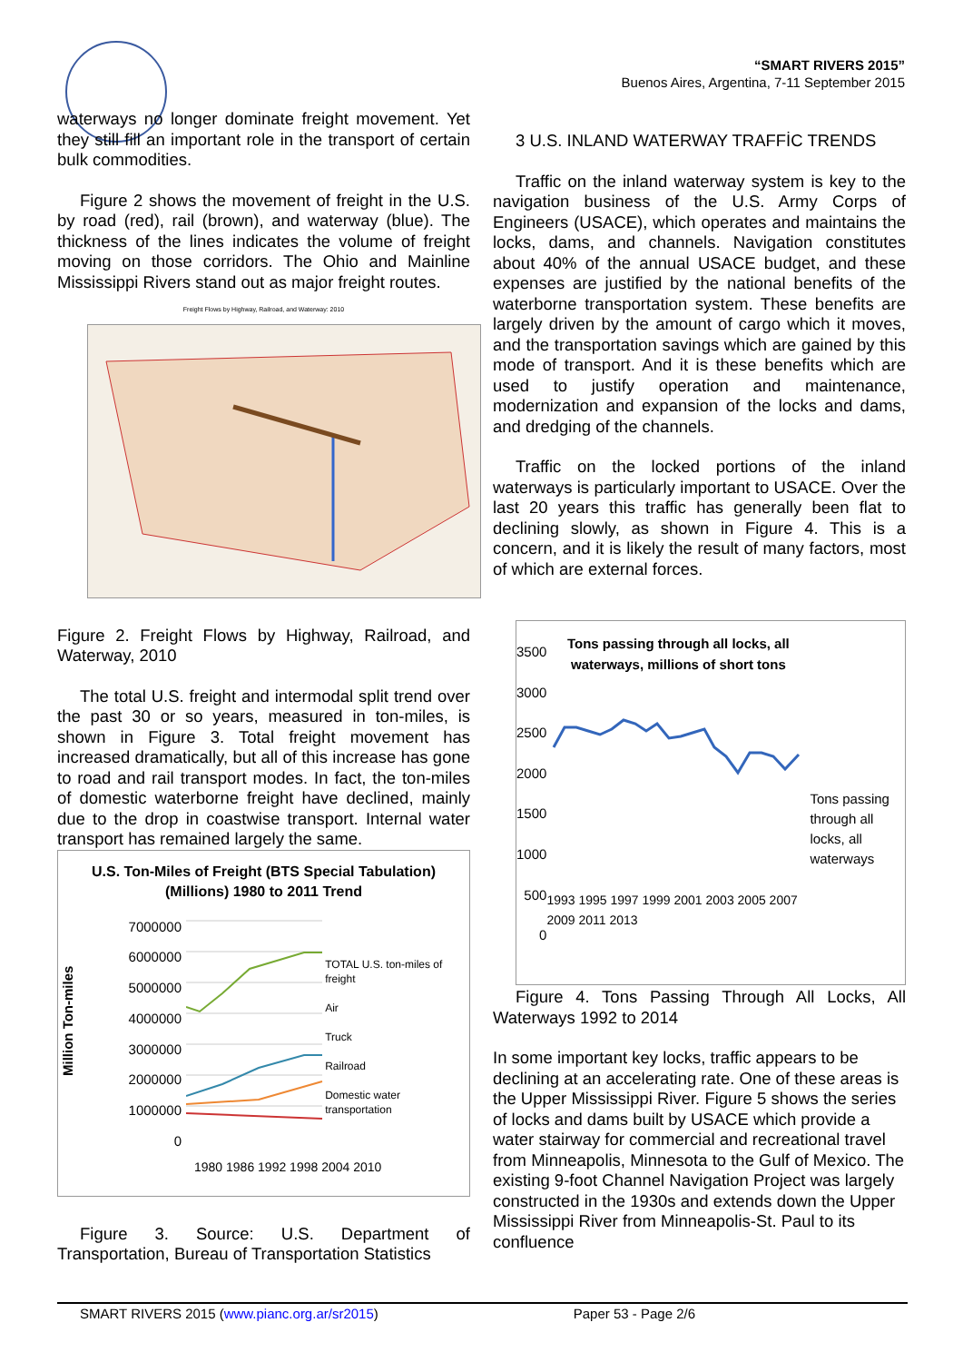“SMART RIVERS 2015”
Buenos Aires, Argentina, 7-11 September 2015
waterways no longer dominate freight movement. Yet they still fill an important role in the transport of certain bulk commodities.
Figure 2 shows the movement of freight in the U.S. by road (red), rail (brown), and waterway (blue). The thickness of the lines indicates the volume of freight moving on those corridors. The Ohio and Mainline Mississippi Rivers stand out as major freight routes.
Freight Flows by Highway, Railroad, and Waterway: 2010
Figure 2. Freight Flows by Highway, Railroad, and Waterway, 2010
The total U.S. freight and intermodal split trend over the past 30 or so years, measured in ton-miles, is shown in Figure 3. Total freight movement has increased dramatically, but all of this increase has gone to road and rail transport modes. In fact, the ton-miles of domestic waterborne freight have declined, mainly due to the drop in coastwise transport. Internal water transport has remained largely the same.
U.S. Ton-Miles of Freight (BTS Special Tabulation) (Millions) 1980 to 2011 Trend
Million Ton-miles
7000000
6000000
5000000
4000000
3000000
2000000
1000000
0
TOTAL U.S. ton-miles of freight
Air
Truck
Railroad
Domestic water transportation
1980 1986 1992 1998 2004 2010
Figure 3. Source: U.S. Department of Transportation, Bureau of Transportation Statistics
3 U.S. INLAND WATERWAY TRAFFİC TRENDS
Traffic on the inland waterway system is key to the navigation business of the U.S. Army Corps of Engineers (USACE), which operates and maintains the locks, dams, and channels. Navigation constitutes about 40% of the annual USACE budget, and these expenses are justified by the national benefits of the waterborne transportation system. These benefits are largely driven by the amount of cargo which it moves, and the transportation savings which are gained by this mode of transport. And it is these benefits which are used to justify operation and maintenance, modernization and expansion of the locks and dams, and dredging of the channels.
Traffic on the locked portions of the inland waterways is particularly important to USACE. Over the last 20 years this traffic has generally been flat to declining slowly, as shown in Figure 4. This is a concern, and it is likely the result of many factors, most of which are external forces.
3500
3000
2500
2000
1500
1000
500
0
Tons passing through all locks, all waterways, millions of short tons
1993 1995 1997 1999 2001 2003 2005 2007 2009 2011 2013
Tons passing through all locks, all waterways
Figure 4. Tons Passing Through All Locks, All Waterways 1992 to 2014
In some important key locks, traffic appears to be declining at an accelerating rate. One of these areas is the Upper Mississippi River. Figure 5 shows the series of locks and dams built by USACE which provide a water stairway for commercial and recreational travel from Minneapolis, Minnesota to the Gulf of Mexico. The existing 9-foot Channel Navigation Project was largely constructed in the 1930s and extends down the Upper Mississippi River from Minneapolis-St. Paul to its confluence
SMART RIVERS 2015 (www.pianc.org.ar/sr2015) Paper 53 - Page 2/6